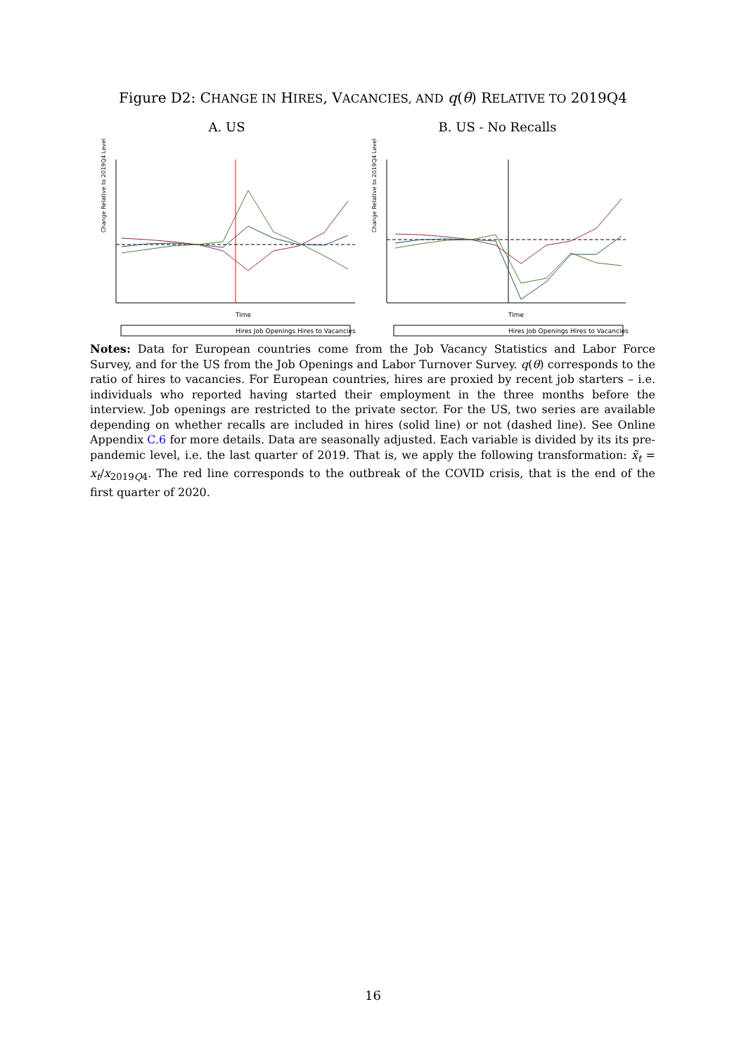Figure D2: CHANGE IN HIRES, VACANCIES, AND q(θ) RELATIVE TO 2019Q4
A. US
Time
Change Relative to 2019Q4 Level
Hires Job Openings Hires to Vacancies
B. US - No Recalls
Time
Change Relative to 2019Q4 Level
Hires Job Openings Hires to Vacancies
Notes: Data for European countries come from the Job Vacancy Statistics and Labor Force Survey, and for the US from the Job Openings and Labor Turnover Survey. q(θ) corresponds to the ratio of hires to vacancies. For European countries, hires are proxied by recent job starters – i.e. individuals who reported having started their employment in the three months before the interview. Job openings are restricted to the private sector. For the US, two series are available depending on whether recalls are included in hires (solid line) or not (dashed line). See Online Appendix C.6 for more details. Data are seasonally adjusted. Each variable is divided by its its pre-pandemic level, i.e. the last quarter of 2019. That is, we apply the following transformation: x̃<sub>t</sub> = x<sub>t</sub>/x<sub>2019Q4</sub>. The red line corresponds to the outbreak of the COVID crisis, that is the end of the first quarter of 2020.
16